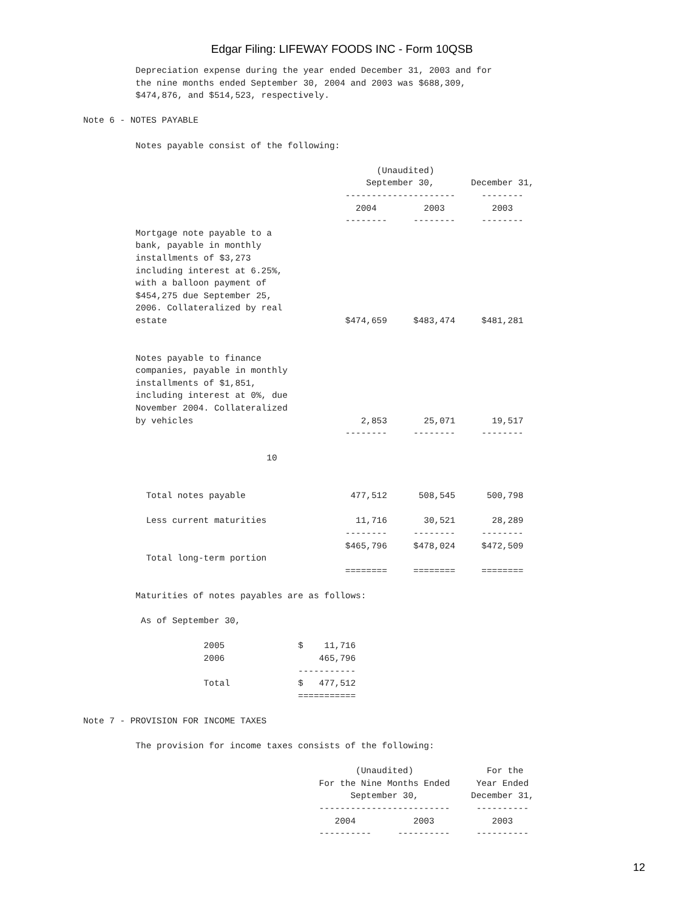Edgar Filing: LIFEWAY FOODS INC - Form 10QSB
          Depreciation expense during the year ended December 31, 2003 and for
          the nine months ended September 30, 2004 and 2003 was $688,309,
          $474,876, and $514,523, respectively.

Note 6 - NOTES PAYABLE

          Notes payable consist of the following:

                                                        (Unaudited)
                                                      September 30,       December 31,
                                                  ---------------------     --------
                                                    2004         2003         2003
                                                  --------     --------     --------
          Mortgage note payable to a
          bank, payable in monthly
          installments of $3,273
          including interest at 6.25%,
          with a balloon payment of
          $454,275 due September 25,
          2006. Collateralized by real
          estate                                  $474,659     $483,474     $481,281


          Notes payable to finance
          companies, payable in monthly
          installments of $1,851,
          including interest at 0%, due
          November 2004. Collateralized
          by vehicles                                2,853       25,071       19,517
                                                  --------     --------     --------

                                   10


            Total notes payable                    477,512      508,545      500,798

            Less current maturities                 11,716       30,521       28,289
                                                  --------     --------     --------
                                                  $465,796     $478,024     $472,509
            Total long-term portion
                                                  ========     ========     ========

          Maturities of notes payables are as follows:

           As of September 30,

                       2005              $    11,716
                       2006                  465,796
                                         -----------
                       Total             $   477,512
                                         ===========

Note 7 - PROVISION FOR INCOME TAXES

          The provision for income taxes consists of the following:

                                                    (Unaudited)              For the
                                             For the Nine Months Ended     Year Ended
                                                   September 30,          December 31,
                                             -------------------------     ----------
                                                2004           2003           2003
                                             ----------     ----------     ----------
12